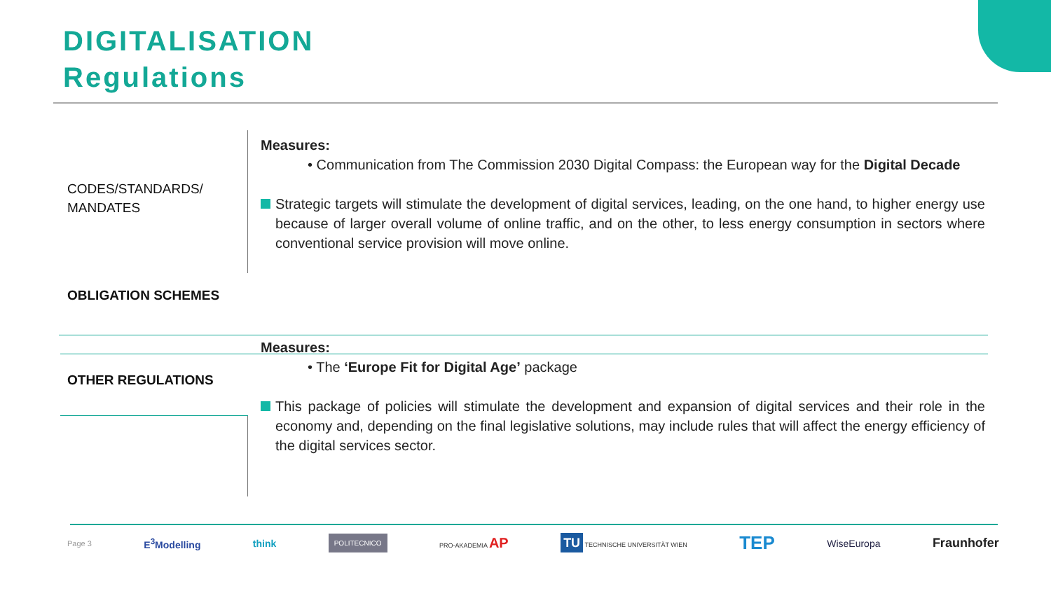DIGITALISATION
Regulations
CODES/STANDARDS/
MANDATES
OBLIGATION SCHEMES
OTHER REGULATIONS
Measures:
• Communication from The Commission 2030 Digital Compass: the European way for the Digital Decade
Strategic targets will stimulate the development of digital services, leading, on the one hand, to higher energy use because of larger overall volume of online traffic, and on the other, to less energy consumption in sectors where conventional service provision will move online.
Measures:
• The ‘Europe Fit for Digital Age’ package
This package of policies will stimulate the development and expansion of digital services and their role in the economy and, depending on the final legislative solutions, may include rules that will affect the energy efficiency of the digital services sector.
Page 3 E<sup>3</sup>Modelling think POLITECNICO PRO-AKADEMIA AP TU TECHNISCHE UNIVERSITÄT WIEN TEP WiseEuropa Fraunhofer